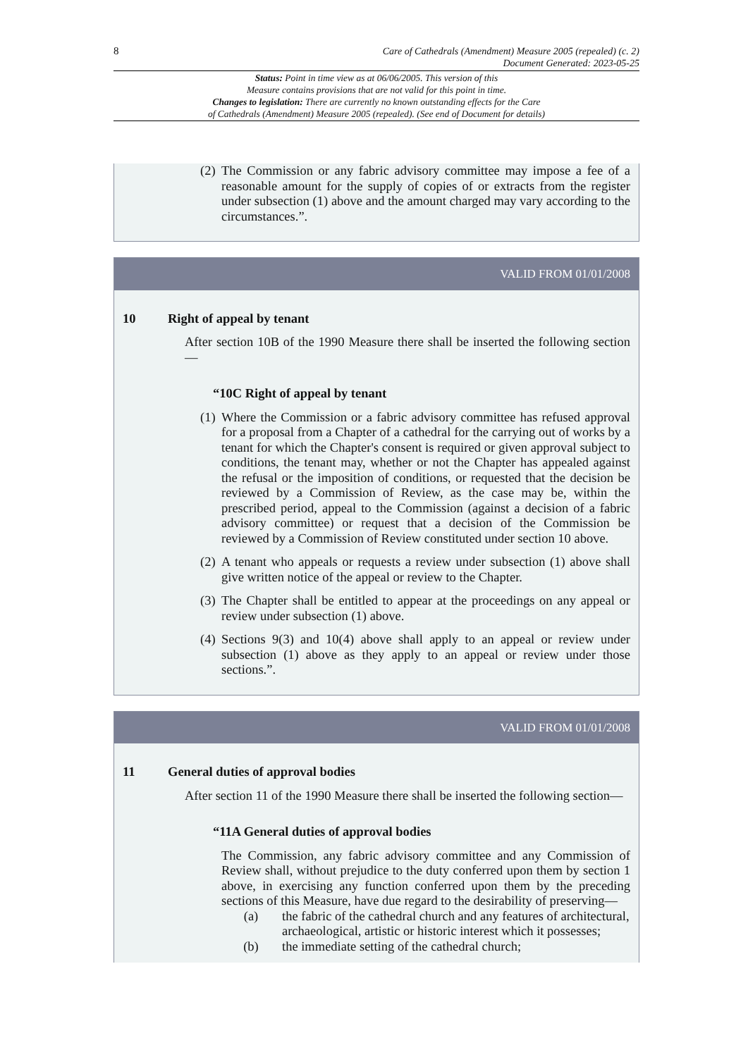8 Care of Cathedrals (Amendment) Measure 2005 (repealed) (c. 2)
Document Generated: 2023-05-25
Status: Point in time view as at 06/06/2005. This version of this
Measure contains provisions that are not valid for this point in time.
Changes to legislation: There are currently no known outstanding effects for the Care
of Cathedrals (Amendment) Measure 2005 (repealed). (See end of Document for details)
(2) The Commission or any fabric advisory committee may impose a fee of a reasonable amount for the supply of copies of or extracts from the register under subsection (1) above and the amount charged may vary according to the circumstances.”.
VALID FROM 01/01/2008
10 Right of appeal by tenant
After section 10B of the 1990 Measure there shall be inserted the following section—
“10C Right of appeal by tenant
(1) Where the Commission or a fabric advisory committee has refused approval for a proposal from a Chapter of a cathedral for the carrying out of works by a tenant for which the Chapter's consent is required or given approval subject to conditions, the tenant may, whether or not the Chapter has appealed against the refusal or the imposition of conditions, or requested that the decision be reviewed by a Commission of Review, as the case may be, within the prescribed period, appeal to the Commission (against a decision of a fabric advisory committee) or request that a decision of the Commission be reviewed by a Commission of Review constituted under section 10 above.
(2) A tenant who appeals or requests a review under subsection (1) above shall give written notice of the appeal or review to the Chapter.
(3) The Chapter shall be entitled to appear at the proceedings on any appeal or review under subsection (1) above.
(4) Sections 9(3) and 10(4) above shall apply to an appeal or review under subsection (1) above as they apply to an appeal or review under those sections.”.
VALID FROM 01/01/2008
11 General duties of approval bodies
After section 11 of the 1990 Measure there shall be inserted the following section—
“11A General duties of approval bodies
The Commission, any fabric advisory committee and any Commission of Review shall, without prejudice to the duty conferred upon them by section 1 above, in exercising any function conferred upon them by the preceding sections of this Measure, have due regard to the desirability of preserving—
(a) the fabric of the cathedral church and any features of architectural, archaeological, artistic or historic interest which it possesses;
(b) the immediate setting of the cathedral church;